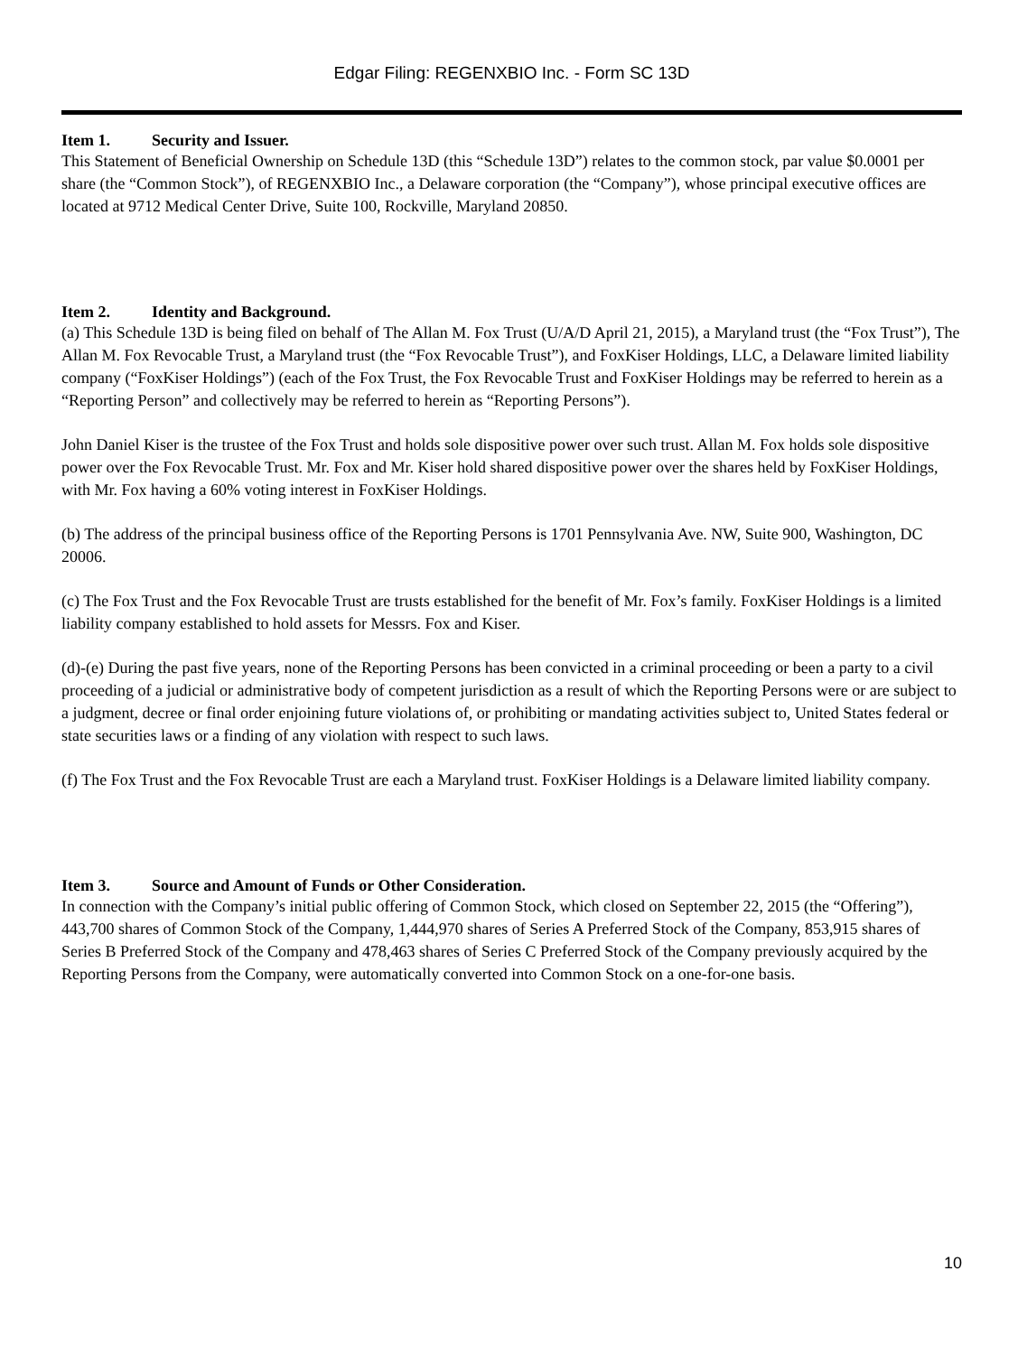Edgar Filing: REGENXBIO Inc. - Form SC 13D
Item 1. Security and Issuer.
This Statement of Beneficial Ownership on Schedule 13D (this “Schedule 13D”) relates to the common stock, par value $0.0001 per share (the “Common Stock”), of REGENXBIO Inc., a Delaware corporation (the “Company”), whose principal executive offices are located at 9712 Medical Center Drive, Suite 100, Rockville, Maryland 20850.
Item 2. Identity and Background.
(a) This Schedule 13D is being filed on behalf of The Allan M. Fox Trust (U/A/D April 21, 2015), a Maryland trust (the “Fox Trust”), The Allan M. Fox Revocable Trust, a Maryland trust (the “Fox Revocable Trust”), and FoxKiser Holdings, LLC, a Delaware limited liability company (“FoxKiser Holdings”) (each of the Fox Trust, the Fox Revocable Trust and FoxKiser Holdings may be referred to herein as a “Reporting Person” and collectively may be referred to herein as “Reporting Persons”).
John Daniel Kiser is the trustee of the Fox Trust and holds sole dispositive power over such trust. Allan M. Fox holds sole dispositive power over the Fox Revocable Trust. Mr. Fox and Mr. Kiser hold shared dispositive power over the shares held by FoxKiser Holdings, with Mr. Fox having a 60% voting interest in FoxKiser Holdings.
(b) The address of the principal business office of the Reporting Persons is 1701 Pennsylvania Ave. NW, Suite 900, Washington, DC 20006.
(c) The Fox Trust and the Fox Revocable Trust are trusts established for the benefit of Mr. Fox’s family. FoxKiser Holdings is a limited liability company established to hold assets for Messrs. Fox and Kiser.
(d)-(e) During the past five years, none of the Reporting Persons has been convicted in a criminal proceeding or been a party to a civil proceeding of a judicial or administrative body of competent jurisdiction as a result of which the Reporting Persons were or are subject to a judgment, decree or final order enjoining future violations of, or prohibiting or mandating activities subject to, United States federal or state securities laws or a finding of any violation with respect to such laws.
(f) The Fox Trust and the Fox Revocable Trust are each a Maryland trust. FoxKiser Holdings is a Delaware limited liability company.
Item 3. Source and Amount of Funds or Other Consideration.
In connection with the Company’s initial public offering of Common Stock, which closed on September 22, 2015 (the “Offering”), 443,700 shares of Common Stock of the Company, 1,444,970 shares of Series A Preferred Stock of the Company, 853,915 shares of Series B Preferred Stock of the Company and 478,463 shares of Series C Preferred Stock of the Company previously acquired by the Reporting Persons from the Company, were automatically converted into Common Stock on a one-for-one basis.
10